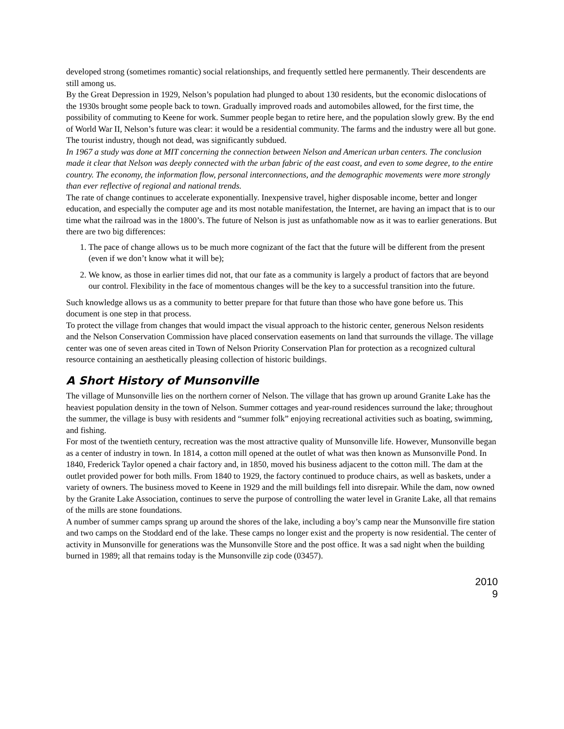developed strong (sometimes romantic) social relationships, and frequently settled here permanently. Their descendents are still among us.
By the Great Depression in 1929, Nelson’s population had plunged to about 130 residents, but the economic dislocations of the 1930s brought some people back to town. Gradually improved roads and automobiles allowed, for the first time, the possibility of commuting to Keene for work. Summer people began to retire here, and the population slowly grew. By the end of World War II, Nelson’s future was clear: it would be a residential community. The farms and the industry were all but gone. The tourist industry, though not dead, was significantly subdued.
In 1967 a study was done at MIT concerning the connection between Nelson and American urban centers. The conclusion made it clear that Nelson was deeply connected with the urban fabric of the east coast, and even to some degree, to the entire country. The economy, the information flow, personal interconnections, and the demographic movements were more strongly than ever reflective of regional and national trends.
The rate of change continues to accelerate exponentially. Inexpensive travel, higher disposable income, better and longer education, and especially the computer age and its most notable manifestation, the Internet, are having an impact that is to our time what the railroad was in the 1800’s. The future of Nelson is just as unfathomable now as it was to earlier generations. But there are two big differences:
1. The pace of change allows us to be much more cognizant of the fact that the future will be different from the present (even if we don’t know what it will be);
2. We know, as those in earlier times did not, that our fate as a community is largely a product of factors that are beyond our control. Flexibility in the face of momentous changes will be the key to a successful transition into the future.
Such knowledge allows us as a community to better prepare for that future than those who have gone before us. This document is one step in that process.
To protect the village from changes that would impact the visual approach to the historic center, generous Nelson residents and the Nelson Conservation Commission have placed conservation easements on land that surrounds the village. The village center was one of seven areas cited in Town of Nelson Priority Conservation Plan for protection as a recognized cultural resource containing an aesthetically pleasing collection of historic buildings.
A Short History of Munsonville
The village of Munsonville lies on the northern corner of Nelson. The village that has grown up around Granite Lake has the heaviest population density in the town of Nelson. Summer cottages and year-round residences surround the lake; throughout the summer, the village is busy with residents and “summer folk” enjoying recreational activities such as boating, swimming, and fishing.
For most of the twentieth century, recreation was the most attractive quality of Munsonville life. However, Munsonville began as a center of industry in town. In 1814, a cotton mill opened at the outlet of what was then known as Munsonville Pond. In 1840, Frederick Taylor opened a chair factory and, in 1850, moved his business adjacent to the cotton mill. The dam at the outlet provided power for both mills. From 1840 to 1929, the factory continued to produce chairs, as well as baskets, under a variety of owners. The business moved to Keene in 1929 and the mill buildings fell into disrepair. While the dam, now owned by the Granite Lake Association, continues to serve the purpose of controlling the water level in Granite Lake, all that remains of the mills are stone foundations.
A number of summer camps sprang up around the shores of the lake, including a boy’s camp near the Munsonville fire station and two camps on the Stoddard end of the lake. These camps no longer exist and the property is now residential. The center of activity in Munsonville for generations was the Munsonville Store and the post office. It was a sad night when the building burned in 1989; all that remains today is the Munsonville zip code (03457).
2010
9